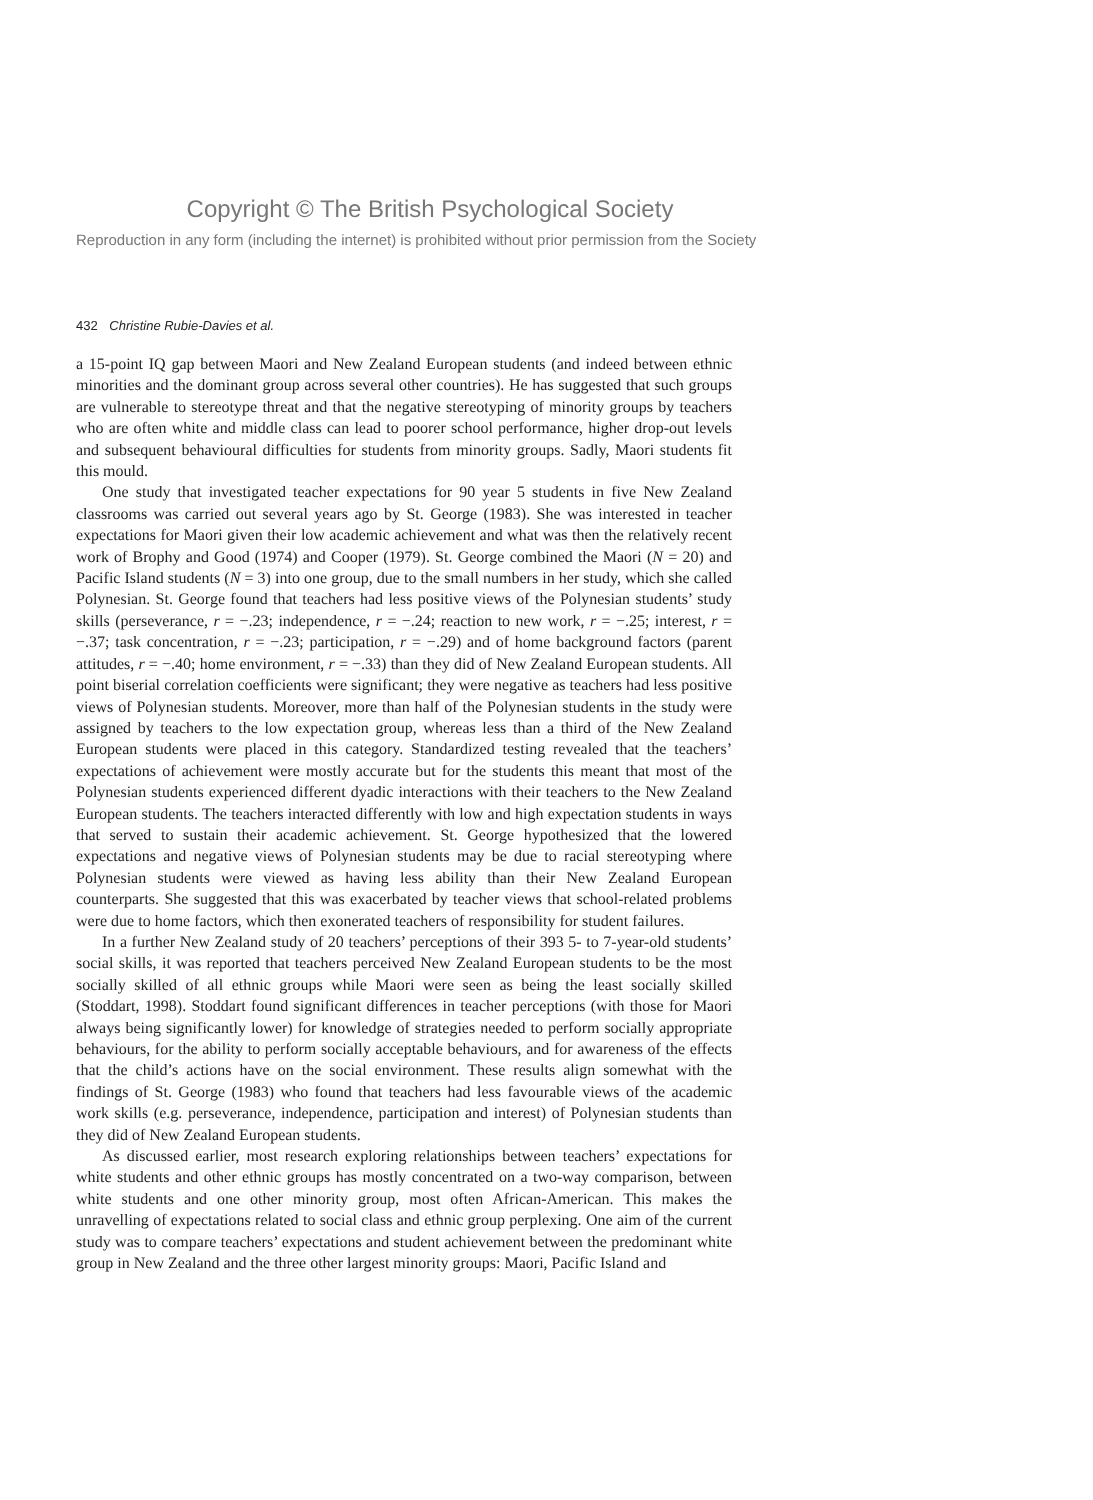Copyright © The British Psychological Society
Reproduction in any form (including the internet) is prohibited without prior permission from the Society
432 Christine Rubie-Davies et al.
a 15-point IQ gap between Maori and New Zealand European students (and indeed between ethnic minorities and the dominant group across several other countries). He has suggested that such groups are vulnerable to stereotype threat and that the negative stereotyping of minority groups by teachers who are often white and middle class can lead to poorer school performance, higher drop-out levels and subsequent behavioural difficulties for students from minority groups. Sadly, Maori students fit this mould.
One study that investigated teacher expectations for 90 year 5 students in five New Zealand classrooms was carried out several years ago by St. George (1983). She was interested in teacher expectations for Maori given their low academic achievement and what was then the relatively recent work of Brophy and Good (1974) and Cooper (1979). St. George combined the Maori (N = 20) and Pacific Island students (N = 3) into one group, due to the small numbers in her study, which she called Polynesian. St. George found that teachers had less positive views of the Polynesian students’ study skills (perseverance, r = −.23; independence, r = −.24; reaction to new work, r = −.25; interest, r = −.37; task concentration, r = −.23; participation, r = −.29) and of home background factors (parent attitudes, r = −.40; home environment, r = −.33) than they did of New Zealand European students. All point biserial correlation coefficients were significant; they were negative as teachers had less positive views of Polynesian students. Moreover, more than half of the Polynesian students in the study were assigned by teachers to the low expectation group, whereas less than a third of the New Zealand European students were placed in this category. Standardized testing revealed that the teachers’ expectations of achievement were mostly accurate but for the students this meant that most of the Polynesian students experienced different dyadic interactions with their teachers to the New Zealand European students. The teachers interacted differently with low and high expectation students in ways that served to sustain their academic achievement. St. George hypothesized that the lowered expectations and negative views of Polynesian students may be due to racial stereotyping where Polynesian students were viewed as having less ability than their New Zealand European counterparts. She suggested that this was exacerbated by teacher views that school-related problems were due to home factors, which then exonerated teachers of responsibility for student failures.
In a further New Zealand study of 20 teachers’ perceptions of their 393 5- to 7-year-old students’ social skills, it was reported that teachers perceived New Zealand European students to be the most socially skilled of all ethnic groups while Maori were seen as being the least socially skilled (Stoddart, 1998). Stoddart found significant differences in teacher perceptions (with those for Maori always being significantly lower) for knowledge of strategies needed to perform socially appropriate behaviours, for the ability to perform socially acceptable behaviours, and for awareness of the effects that the child’s actions have on the social environment. These results align somewhat with the findings of St. George (1983) who found that teachers had less favourable views of the academic work skills (e.g. perseverance, independence, participation and interest) of Polynesian students than they did of New Zealand European students.
As discussed earlier, most research exploring relationships between teachers’ expectations for white students and other ethnic groups has mostly concentrated on a two-way comparison, between white students and one other minority group, most often African-American. This makes the unravelling of expectations related to social class and ethnic group perplexing. One aim of the current study was to compare teachers’ expectations and student achievement between the predominant white group in New Zealand and the three other largest minority groups: Maori, Pacific Island and